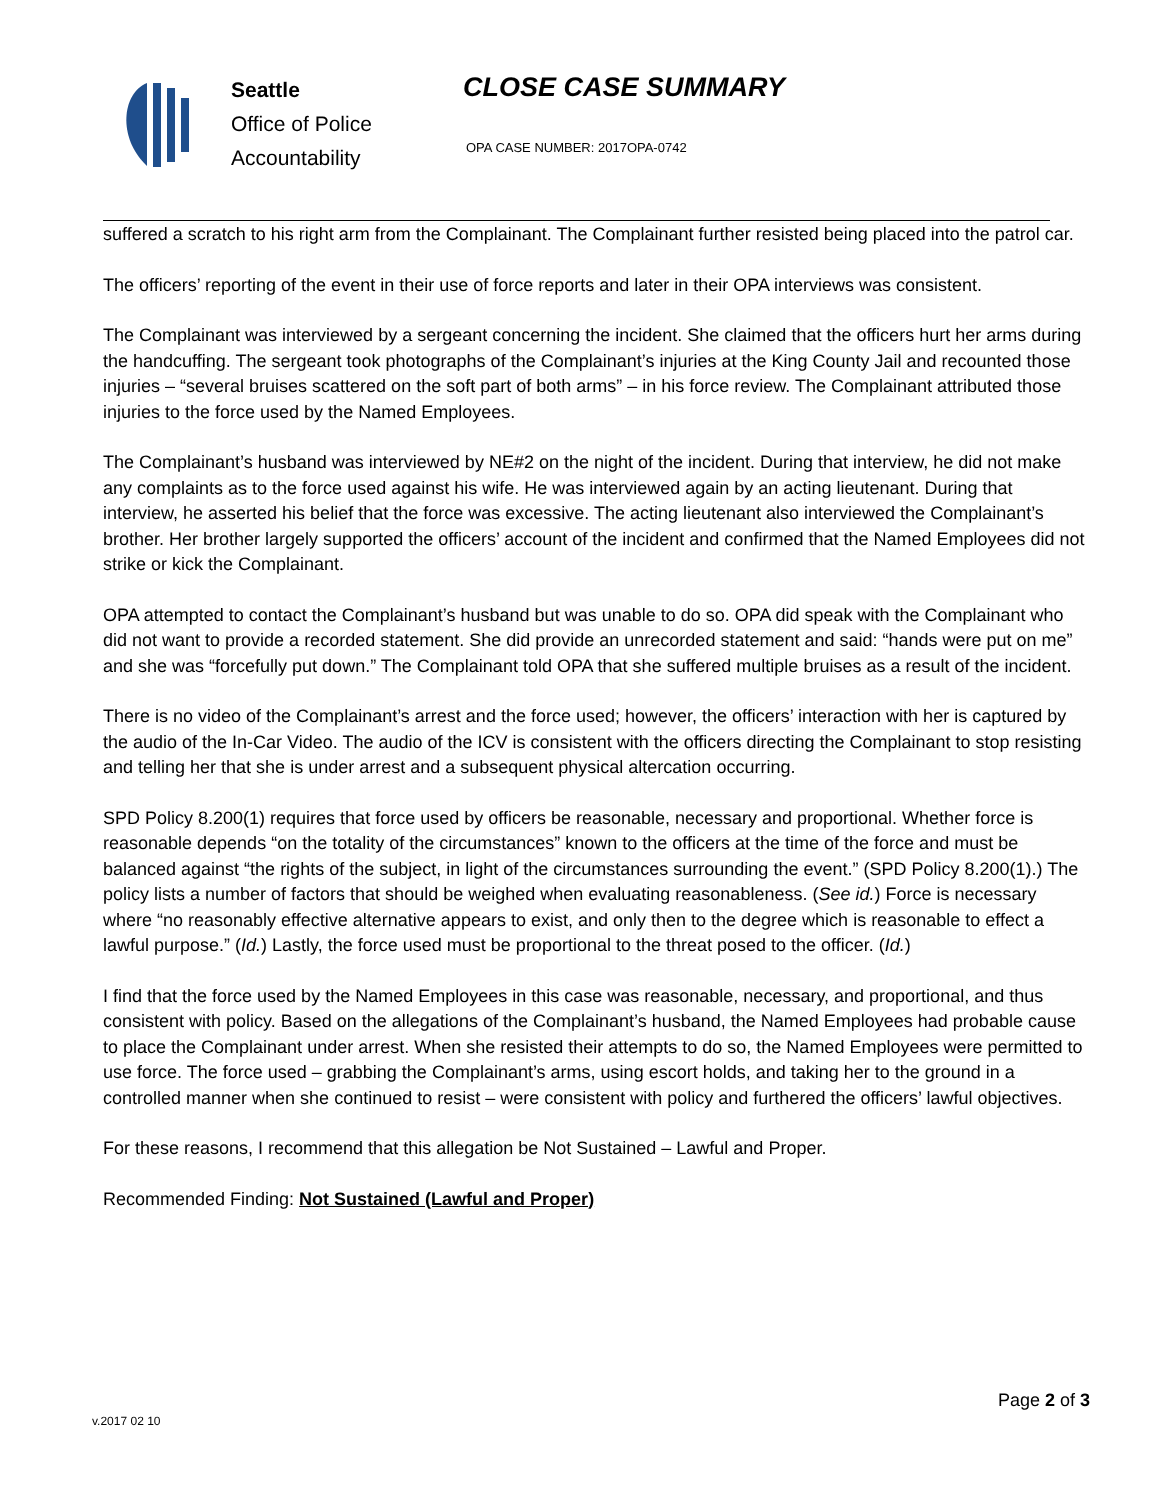Seattle
Office of Police
Accountability
CLOSE CASE SUMMARY
OPA CASE NUMBER: 2017OPA-0742
suffered a scratch to his right arm from the Complainant. The Complainant further resisted being placed into the patrol car.
The officers’ reporting of the event in their use of force reports and later in their OPA interviews was consistent.
The Complainant was interviewed by a sergeant concerning the incident. She claimed that the officers hurt her arms during the handcuffing. The sergeant took photographs of the Complainant’s injuries at the King County Jail and recounted those injuries – “several bruises scattered on the soft part of both arms” – in his force review. The Complainant attributed those injuries to the force used by the Named Employees.
The Complainant’s husband was interviewed by NE#2 on the night of the incident. During that interview, he did not make any complaints as to the force used against his wife. He was interviewed again by an acting lieutenant. During that interview, he asserted his belief that the force was excessive. The acting lieutenant also interviewed the Complainant’s brother. Her brother largely supported the officers’ account of the incident and confirmed that the Named Employees did not strike or kick the Complainant.
OPA attempted to contact the Complainant’s husband but was unable to do so. OPA did speak with the Complainant who did not want to provide a recorded statement. She did provide an unrecorded statement and said: “hands were put on me” and she was “forcefully put down.” The Complainant told OPA that she suffered multiple bruises as a result of the incident.
There is no video of the Complainant’s arrest and the force used; however, the officers’ interaction with her is captured by the audio of the In-Car Video. The audio of the ICV is consistent with the officers directing the Complainant to stop resisting and telling her that she is under arrest and a subsequent physical altercation occurring.
SPD Policy 8.200(1) requires that force used by officers be reasonable, necessary and proportional. Whether force is reasonable depends “on the totality of the circumstances” known to the officers at the time of the force and must be balanced against “the rights of the subject, in light of the circumstances surrounding the event.” (SPD Policy 8.200(1).) The policy lists a number of factors that should be weighed when evaluating reasonableness. (See id.) Force is necessary where “no reasonably effective alternative appears to exist, and only then to the degree which is reasonable to effect a lawful purpose.” (Id.) Lastly, the force used must be proportional to the threat posed to the officer. (Id.)
I find that the force used by the Named Employees in this case was reasonable, necessary, and proportional, and thus consistent with policy. Based on the allegations of the Complainant’s husband, the Named Employees had probable cause to place the Complainant under arrest. When she resisted their attempts to do so, the Named Employees were permitted to use force. The force used – grabbing the Complainant’s arms, using escort holds, and taking her to the ground in a controlled manner when she continued to resist – were consistent with policy and furthered the officers’ lawful objectives.
For these reasons, I recommend that this allegation be Not Sustained – Lawful and Proper.
Recommended Finding: Not Sustained (Lawful and Proper)
Page 2 of 3
v.2017 02 10